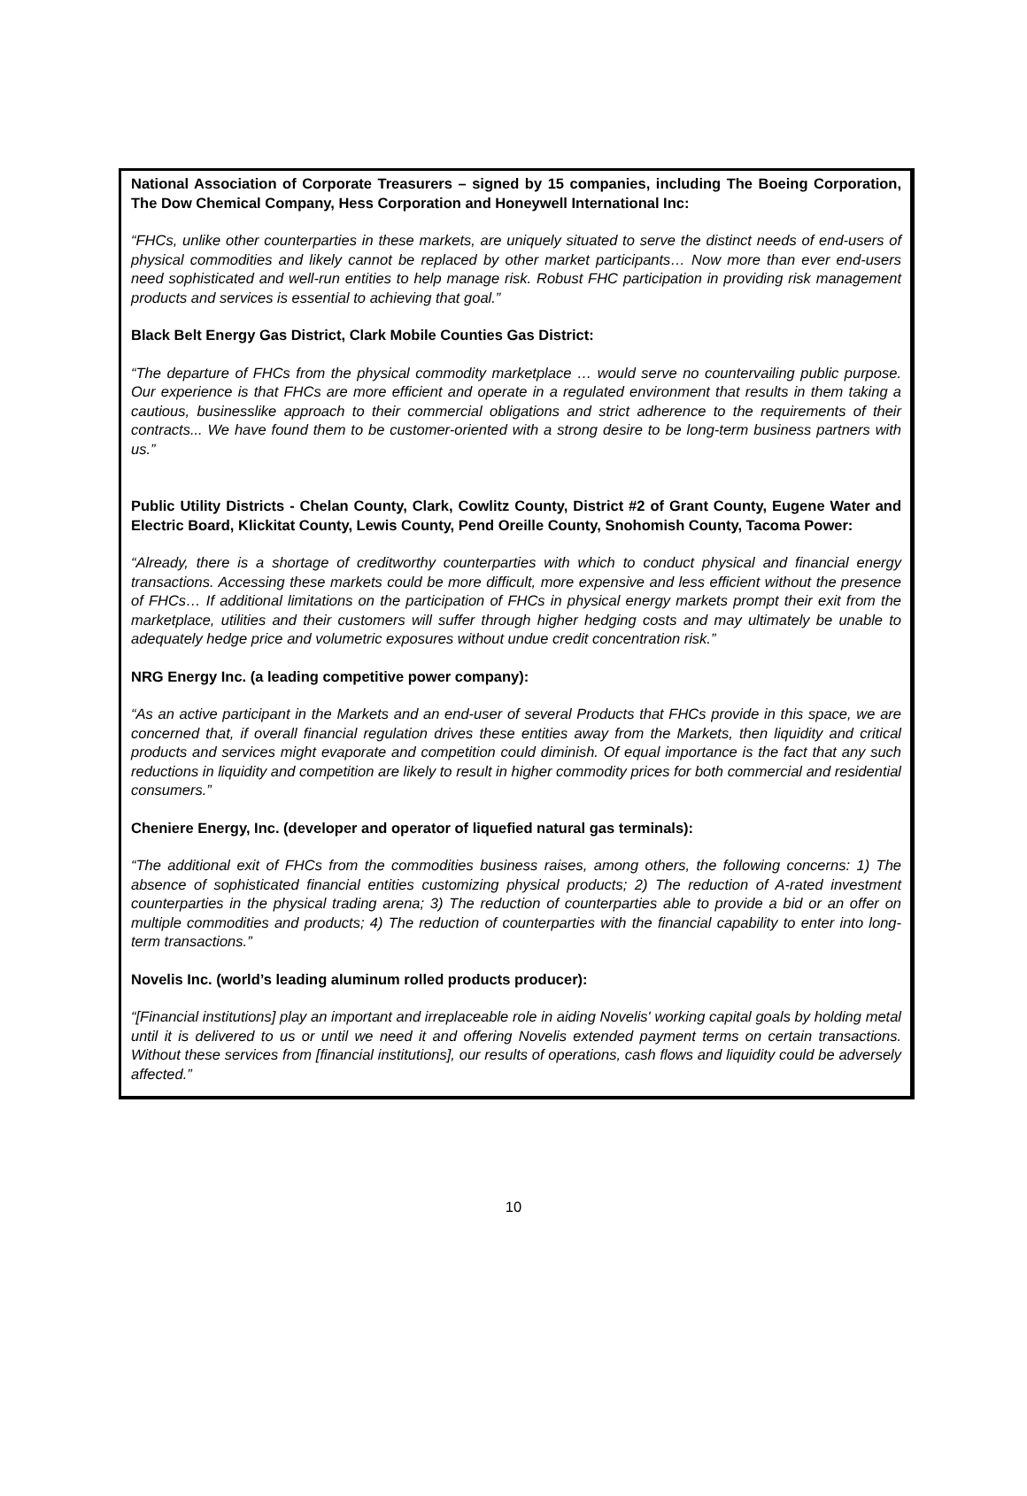National Association of Corporate Treasurers – signed by 15 companies, including The Boeing Corporation, The Dow Chemical Company, Hess Corporation and Honeywell International Inc:
“FHCs, unlike other counterparties in these markets, are uniquely situated to serve the distinct needs of end-users of physical commodities and likely cannot be replaced by other market participants… Now more than ever end-users need sophisticated and well-run entities to help manage risk. Robust FHC participation in providing risk management products and services is essential to achieving that goal.”
Black Belt Energy Gas District, Clark Mobile Counties Gas District:
“The departure of FHCs from the physical commodity marketplace … would serve no countervailing public purpose. Our experience is that FHCs are more efficient and operate in a regulated environment that results in them taking a cautious, businesslike approach to their commercial obligations and strict adherence to the requirements of their contracts... We have found them to be customer-oriented with a strong desire to be long-term business partners with us.”
Public Utility Districts - Chelan County, Clark, Cowlitz County, District #2 of Grant County, Eugene Water and Electric Board, Klickitat County, Lewis County, Pend Oreille County, Snohomish County, Tacoma Power:
“Already, there is a shortage of creditworthy counterparties with which to conduct physical and financial energy transactions. Accessing these markets could be more difficult, more expensive and less efficient without the presence of FHCs… If additional limitations on the participation of FHCs in physical energy markets prompt their exit from the marketplace, utilities and their customers will suffer through higher hedging costs and may ultimately be unable to adequately hedge price and volumetric exposures without undue credit concentration risk.”
NRG Energy Inc. (a leading competitive power company):
“As an active participant in the Markets and an end-user of several Products that FHCs provide in this space, we are concerned that, if overall financial regulation drives these entities away from the Markets, then liquidity and critical products and services might evaporate and competition could diminish. Of equal importance is the fact that any such reductions in liquidity and competition are likely to result in higher commodity prices for both commercial and residential consumers.”
Cheniere Energy, Inc. (developer and operator of liquefied natural gas terminals):
“The additional exit of FHCs from the commodities business raises, among others, the following concerns: 1) The absence of sophisticated financial entities customizing physical products; 2) The reduction of A-rated investment counterparties in the physical trading arena; 3) The reduction of counterparties able to provide a bid or an offer on multiple commodities and products; 4) The reduction of counterparties with the financial capability to enter into long-term transactions.”
Novelis Inc. (world’s leading aluminum rolled products producer):
“[Financial institutions] play an important and irreplaceable role in aiding Novelis' working capital goals by holding metal until it is delivered to us or until we need it and offering Novelis extended payment terms on certain transactions. Without these services from [financial institutions], our results of operations, cash flows and liquidity could be adversely affected.”
10